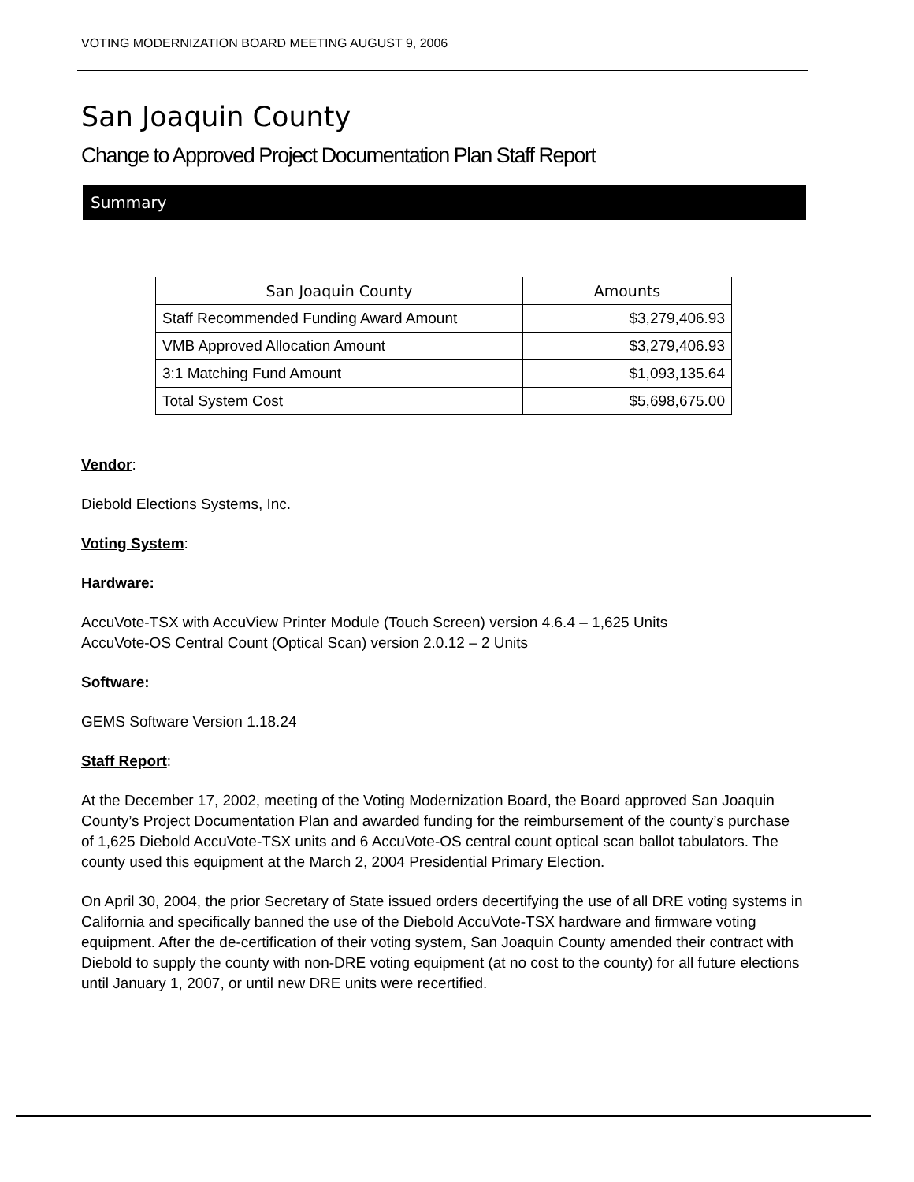VOTING MODERNIZATION BOARD MEETING AUGUST 9, 2006
San Joaquin County
Change to Approved Project Documentation Plan Staff Report
Summary
| San Joaquin County | Amounts |
| --- | --- |
| Staff Recommended Funding Award Amount | $3,279,406.93 |
| VMB Approved Allocation Amount | $3,279,406.93 |
| 3:1 Matching Fund Amount | $1,093,135.64 |
| Total System Cost | $5,698,675.00 |
Vendor:
Diebold Elections Systems, Inc.
Voting System:
Hardware:
AccuVote-TSX with AccuView Printer Module (Touch Screen) version 4.6.4 – 1,625 Units
AccuVote-OS Central Count (Optical Scan) version 2.0.12 – 2 Units
Software:
GEMS Software Version 1.18.24
Staff Report:
At the December 17, 2002, meeting of the Voting Modernization Board, the Board approved San Joaquin County’s Project Documentation Plan and awarded funding for the reimbursement of the county’s purchase of 1,625 Diebold AccuVote-TSX units and 6 AccuVote-OS central count optical scan ballot tabulators. The county used this equipment at the March 2, 2004 Presidential Primary Election.
On April 30, 2004, the prior Secretary of State issued orders decertifying the use of all DRE voting systems in California and specifically banned the use of the Diebold AccuVote-TSX hardware and firmware voting equipment. After the de-certification of their voting system, San Joaquin County amended their contract with Diebold to supply the county with non-DRE voting equipment (at no cost to the county) for all future elections until January 1, 2007, or until new DRE units were recertified.